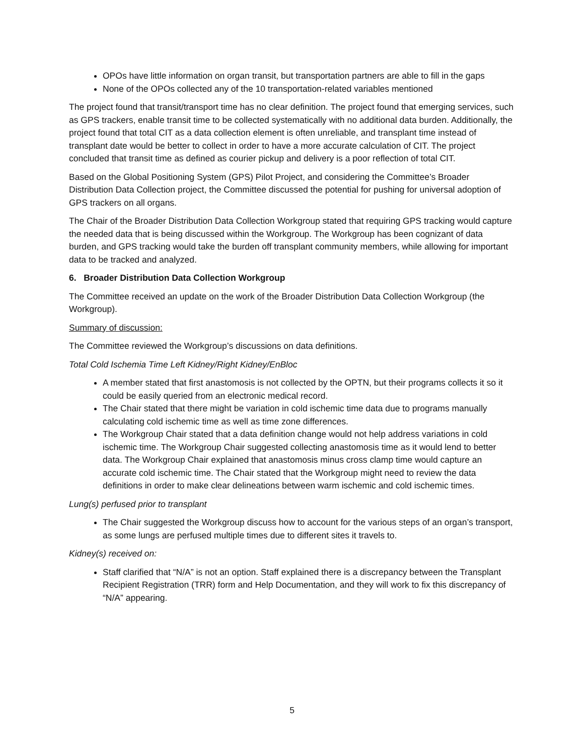OPOs have little information on organ transit, but transportation partners are able to fill in the gaps
None of the OPOs collected any of the 10 transportation-related variables mentioned
The project found that transit/transport time has no clear definition. The project found that emerging services, such as GPS trackers, enable transit time to be collected systematically with no additional data burden. Additionally, the project found that total CIT as a data collection element is often unreliable, and transplant time instead of transplant date would be better to collect in order to have a more accurate calculation of CIT. The project concluded that transit time as defined as courier pickup and delivery is a poor reflection of total CIT.
Based on the Global Positioning System (GPS) Pilot Project, and considering the Committee’s Broader Distribution Data Collection project, the Committee discussed the potential for pushing for universal adoption of GPS trackers on all organs.
The Chair of the Broader Distribution Data Collection Workgroup stated that requiring GPS tracking would capture the needed data that is being discussed within the Workgroup. The Workgroup has been cognizant of data burden, and GPS tracking would take the burden off transplant community members, while allowing for important data to be tracked and analyzed.
6. Broader Distribution Data Collection Workgroup
The Committee received an update on the work of the Broader Distribution Data Collection Workgroup (the Workgroup).
Summary of discussion:
The Committee reviewed the Workgroup’s discussions on data definitions.
Total Cold Ischemia Time Left Kidney/Right Kidney/EnBloc
A member stated that first anastomosis is not collected by the OPTN, but their programs collects it so it could be easily queried from an electronic medical record.
The Chair stated that there might be variation in cold ischemic time data due to programs manually calculating cold ischemic time as well as time zone differences.
The Workgroup Chair stated that a data definition change would not help address variations in cold ischemic time. The Workgroup Chair suggested collecting anastomosis time as it would lend to better data. The Workgroup Chair explained that anastomosis minus cross clamp time would capture an accurate cold ischemic time. The Chair stated that the Workgroup might need to review the data definitions in order to make clear delineations between warm ischemic and cold ischemic times.
Lung(s) perfused prior to transplant
The Chair suggested the Workgroup discuss how to account for the various steps of an organ’s transport, as some lungs are perfused multiple times due to different sites it travels to.
Kidney(s) received on:
Staff clarified that “N/A” is not an option. Staff explained there is a discrepancy between the Transplant Recipient Registration (TRR) form and Help Documentation, and they will work to fix this discrepancy of “N/A” appearing.
5